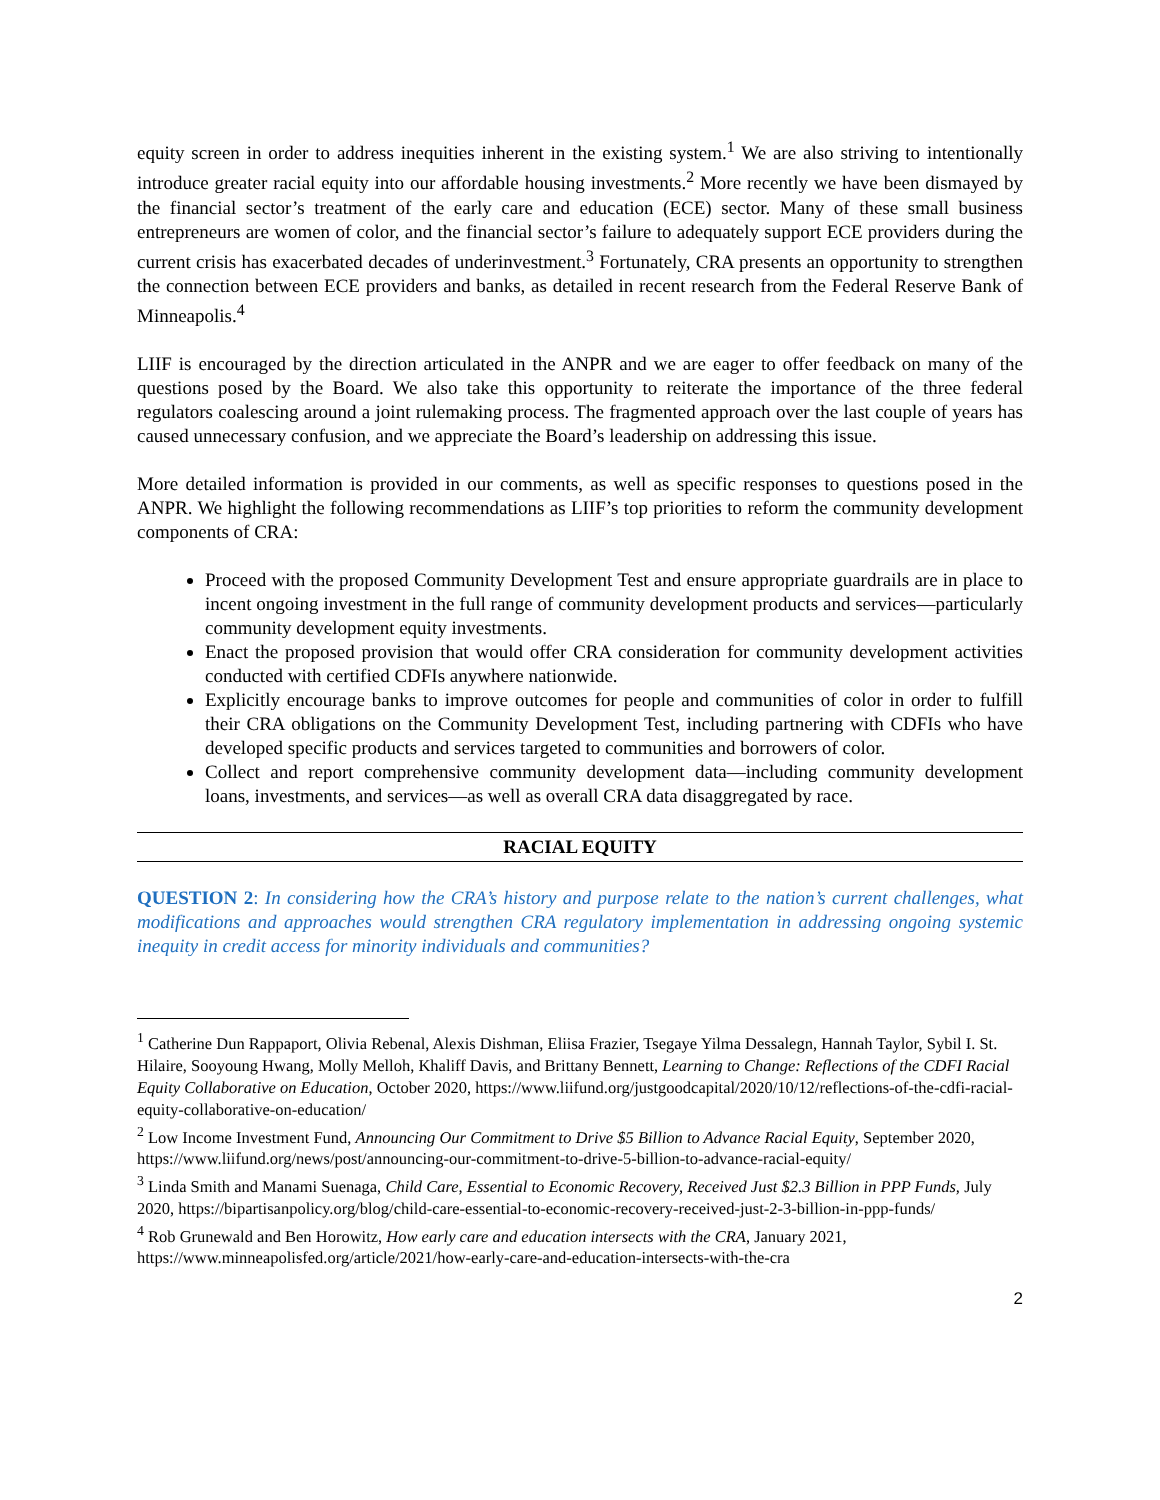equity screen in order to address inequities inherent in the existing system.<sup>1</sup> We are also striving to intentionally introduce greater racial equity into our affordable housing investments.<sup>2</sup> More recently we have been dismayed by the financial sector’s treatment of the early care and education (ECE) sector. Many of these small business entrepreneurs are women of color, and the financial sector’s failure to adequately support ECE providers during the current crisis has exacerbated decades of underinvestment.<sup>3</sup> Fortunately, CRA presents an opportunity to strengthen the connection between ECE providers and banks, as detailed in recent research from the Federal Reserve Bank of Minneapolis.<sup>4</sup>
LIIF is encouraged by the direction articulated in the ANPR and we are eager to offer feedback on many of the questions posed by the Board. We also take this opportunity to reiterate the importance of the three federal regulators coalescing around a joint rulemaking process. The fragmented approach over the last couple of years has caused unnecessary confusion, and we appreciate the Board’s leadership on addressing this issue.
More detailed information is provided in our comments, as well as specific responses to questions posed in the ANPR. We highlight the following recommendations as LIIF’s top priorities to reform the community development components of CRA:
Proceed with the proposed Community Development Test and ensure appropriate guardrails are in place to incent ongoing investment in the full range of community development products and services—particularly community development equity investments.
Enact the proposed provision that would offer CRA consideration for community development activities conducted with certified CDFIs anywhere nationwide.
Explicitly encourage banks to improve outcomes for people and communities of color in order to fulfill their CRA obligations on the Community Development Test, including partnering with CDFIs who have developed specific products and services targeted to communities and borrowers of color.
Collect and report comprehensive community development data—including community development loans, investments, and services—as well as overall CRA data disaggregated by race.
RACIAL EQUITY
QUESTION 2: In considering how the CRA’s history and purpose relate to the nation’s current challenges, what modifications and approaches would strengthen CRA regulatory implementation in addressing ongoing systemic inequity in credit access for minority individuals and communities?
<sup>1</sup> Catherine Dun Rappaport, Olivia Rebenal, Alexis Dishman, Eliisa Frazier, Tsegaye Yilma Dessalegn, Hannah Taylor, Sybil I. St. Hilaire, Sooyoung Hwang, Molly Melloh, Khaliff Davis, and Brittany Bennett, Learning to Change: Reflections of the CDFI Racial Equity Collaborative on Education, October 2020, https://www.liifund.org/justgoodcapital/2020/10/12/reflections-of-the-cdfi-racial-equity-collaborative-on-education/
<sup>2</sup> Low Income Investment Fund, Announcing Our Commitment to Drive $5 Billion to Advance Racial Equity, September 2020, https://www.liifund.org/news/post/announcing-our-commitment-to-drive-5-billion-to-advance-racial-equity/
<sup>3</sup> Linda Smith and Manami Suenaga, Child Care, Essential to Economic Recovery, Received Just $2.3 Billion in PPP Funds, July 2020, https://bipartisanpolicy.org/blog/child-care-essential-to-economic-recovery-received-just-2-3-billion-in-ppp-funds/
<sup>4</sup> Rob Grunewald and Ben Horowitz, How early care and education intersects with the CRA, January 2021, https://www.minneapolisfed.org/article/2021/how-early-care-and-education-intersects-with-the-cra
2